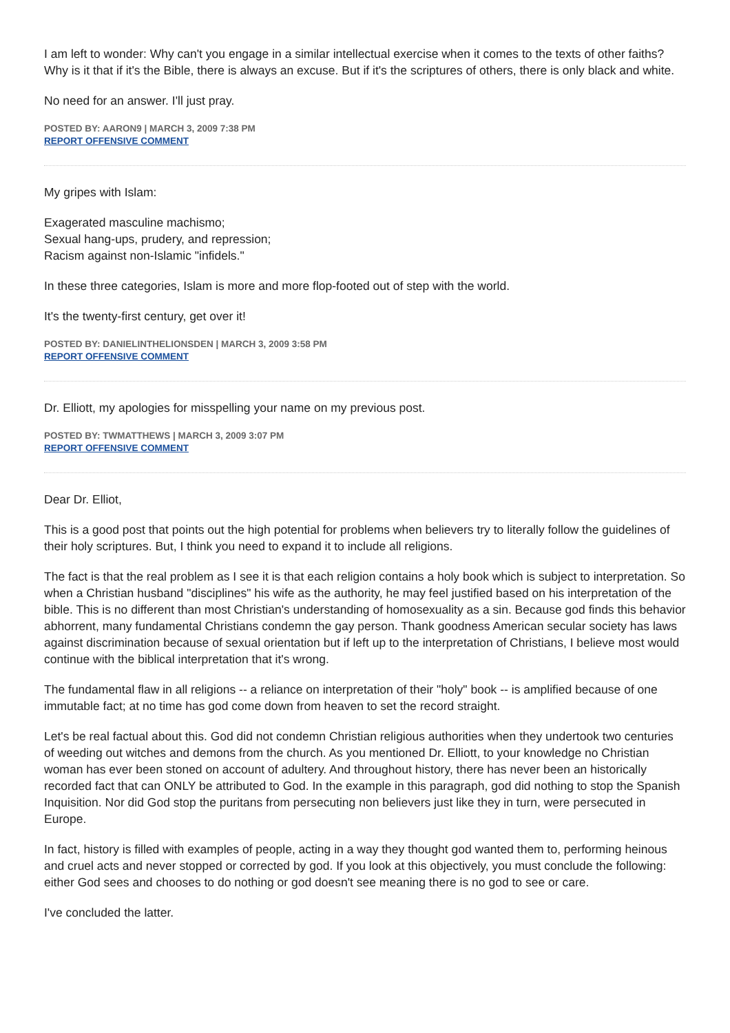I am left to wonder: Why can't you engage in a similar intellectual exercise when it comes to the texts of other faiths? Why is it that if it's the Bible, there is always an excuse. But if it's the scriptures of others, there is only black and white.
No need for an answer. I'll just pray.
POSTED BY: AARON9 | MARCH 3, 2009 7:38 PM
REPORT OFFENSIVE COMMENT
My gripes with Islam:
Exagerated masculine machismo;
Sexual hang-ups, prudery, and repression;
Racism against non-Islamic "infidels."
In these three categories, Islam is more and more flop-footed out of step with the world.
It's the twenty-first century, get over it!
POSTED BY: DANIELINTHELIONSDEN | MARCH 3, 2009 3:58 PM
REPORT OFFENSIVE COMMENT
Dr. Elliott, my apologies for misspelling your name on my previous post.
POSTED BY: TWMATTHEWS | MARCH 3, 2009 3:07 PM
REPORT OFFENSIVE COMMENT
Dear Dr. Elliot,
This is a good post that points out the high potential for problems when believers try to literally follow the guidelines of their holy scriptures. But, I think you need to expand it to include all religions.
The fact is that the real problem as I see it is that each religion contains a holy book which is subject to interpretation. So when a Christian husband "disciplines" his wife as the authority, he may feel justified based on his interpretation of the bible. This is no different than most Christian's understanding of homosexuality as a sin. Because god finds this behavior abhorrent, many fundamental Christians condemn the gay person. Thank goodness American secular society has laws against discrimination because of sexual orientation but if left up to the interpretation of Christians, I believe most would continue with the biblical interpretation that it's wrong.
The fundamental flaw in all religions -- a reliance on interpretation of their "holy" book -- is amplified because of one immutable fact; at no time has god come down from heaven to set the record straight.
Let's be real factual about this. God did not condemn Christian religious authorities when they undertook two centuries of weeding out witches and demons from the church. As you mentioned Dr. Elliott, to your knowledge no Christian woman has ever been stoned on account of adultery. And throughout history, there has never been an historically recorded fact that can ONLY be attributed to God. In the example in this paragraph, god did nothing to stop the Spanish Inquisition. Nor did God stop the puritans from persecuting non believers just like they in turn, were persecuted in Europe.
In fact, history is filled with examples of people, acting in a way they thought god wanted them to, performing heinous and cruel acts and never stopped or corrected by god. If you look at this objectively, you must conclude the following: either God sees and chooses to do nothing or god doesn't see meaning there is no god to see or care.
I've concluded the latter.